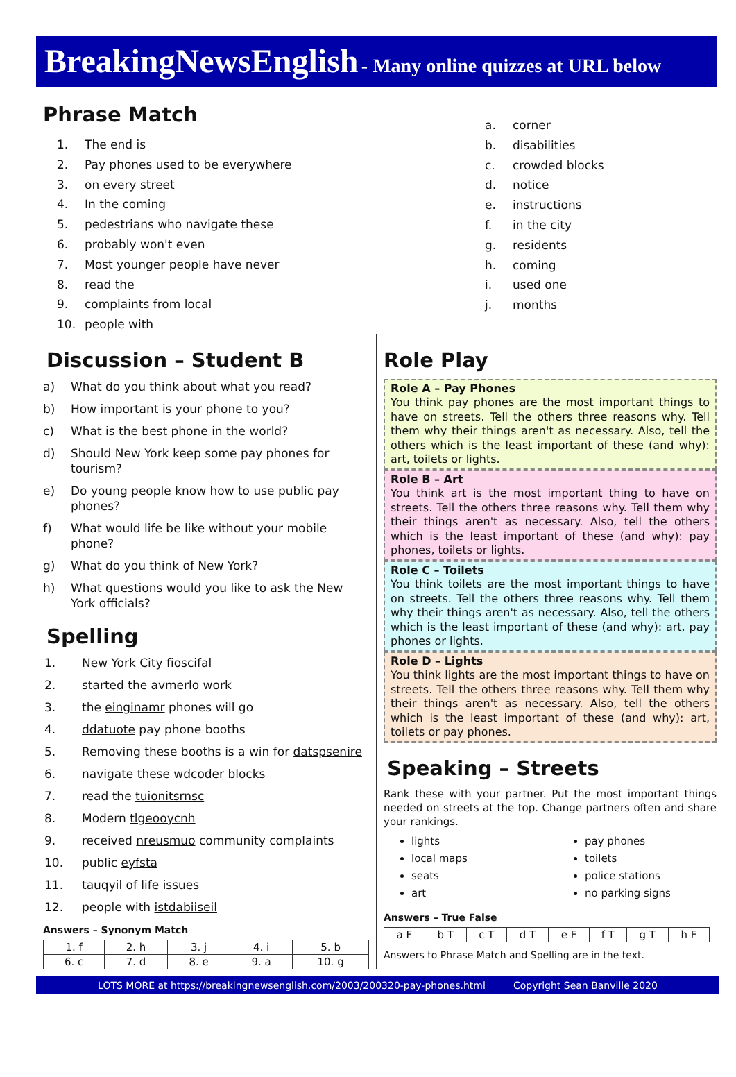BreakingNewsEnglish - Many online quizzes at URL below
Phrase Match
1. The end is
2. Pay phones used to be everywhere
3. on every street
4. In the coming
5. pedestrians who navigate these
6. probably won't even
7. Most younger people have never
8. read the
9. complaints from local
10. people with
a. corner
b. disabilities
c. crowded blocks
d. notice
e. instructions
f. in the city
g. residents
h. coming
i. used one
j. months
Discussion – Student B
a) What do you think about what you read?
b) How important is your phone to you?
c) What is the best phone in the world?
d) Should New York keep some pay phones for tourism?
e) Do young people know how to use public pay phones?
f) What would life be like without your mobile phone?
g) What do you think of New York?
h) What questions would you like to ask the New York officials?
Spelling
1. New York City fioscifal
2. started the avmerlo work
3. the einginamr phones will go
4. ddatuote pay phone booths
5. Removing these booths is a win for datspsenire
6. navigate these wdcoder blocks
7. read the tuionitsrnsc
8. Modern tlgeooycnh
9. received nreusmuo community complaints
10. public eyfsta
11. tauqyil of life issues
12. people with istdabiiseil
Answers – Synonym Match
| 1. f | 2. h | 3. j | 4. i | 5. b |
| 6. c | 7. d | 8. e | 9. a | 10. g |
Role Play
Role A – Pay Phones
You think pay phones are the most important things to have on streets. Tell the others three reasons why. Tell them why their things aren't as necessary. Also, tell the others which is the least important of these (and why): art, toilets or lights.
Role B – Art
You think art is the most important thing to have on streets. Tell the others three reasons why. Tell them why their things aren't as necessary. Also, tell the others which is the least important of these (and why): pay phones, toilets or lights.
Role C – Toilets
You think toilets are the most important things to have on streets. Tell the others three reasons why. Tell them why their things aren't as necessary. Also, tell the others which is the least important of these (and why): art, pay phones or lights.
Role D – Lights
You think lights are the most important things to have on streets. Tell the others three reasons why. Tell them why their things aren't as necessary. Also, tell the others which is the least important of these (and why): art, toilets or pay phones.
Speaking – Streets
Rank these with your partner. Put the most important things needed on streets at the top. Change partners often and share your rankings.
lights
local maps
seats
art
pay phones
toilets
police stations
no parking signs
Answers – True False
| a F | b T | c T | d T | e F | f T | g T | h F |
Answers to Phrase Match and Spelling are in the text.
LOTS MORE at https://breakingnewsenglish.com/2003/200320-pay-phones.html Copyright Sean Banville 2020